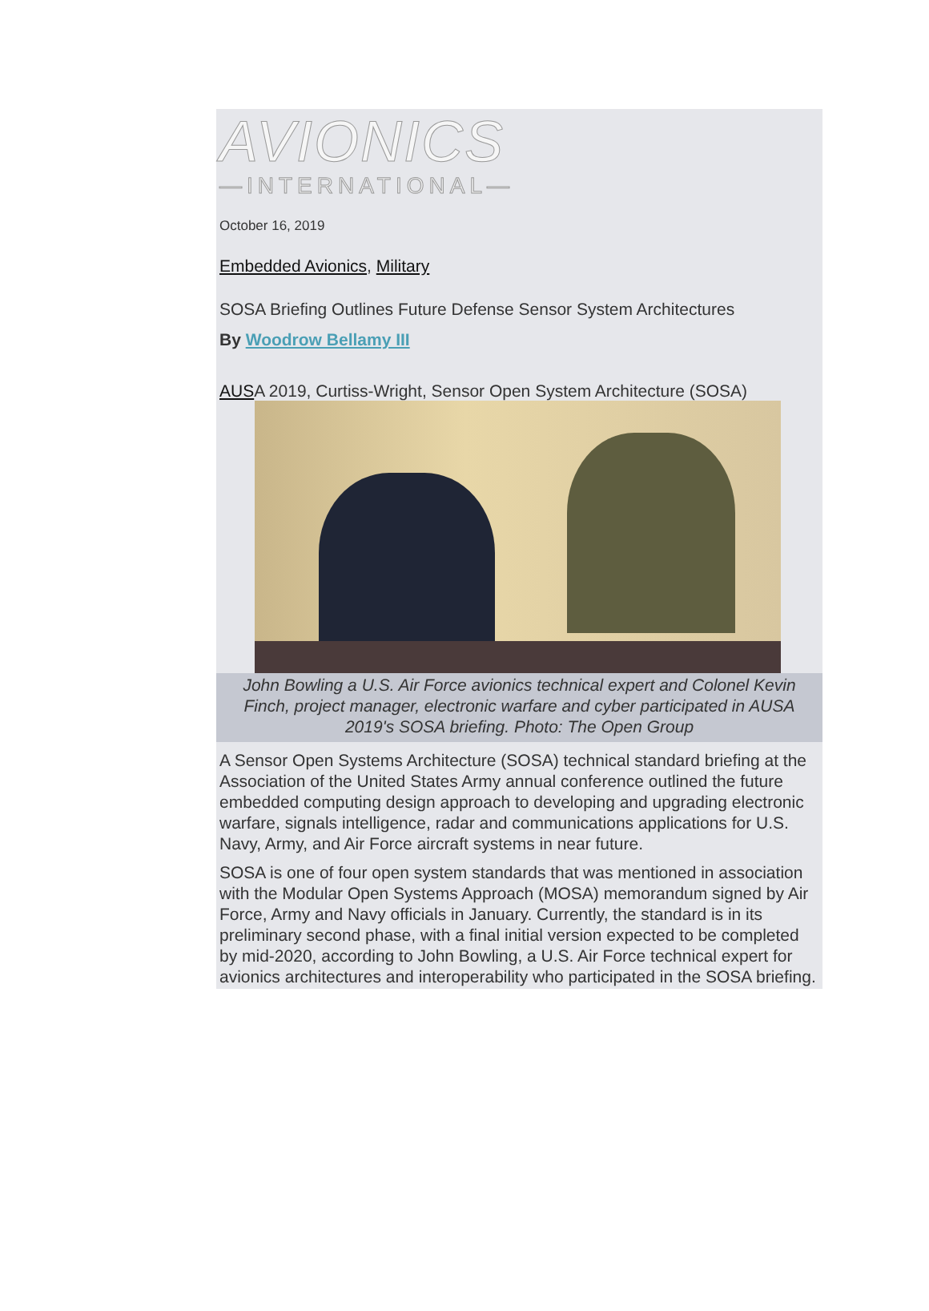AVIONICS
—INTERNATIONAL—
October 16, 2019
Embedded Avionics, Military
SOSA Briefing Outlines Future Defense Sensor System Architectures
By Woodrow Bellamy III
AUSA 2019, Curtiss-Wright, Sensor Open System Architecture (SOSA)
John Bowling a U.S. Air Force avionics technical expert and Colonel Kevin Finch, project manager, electronic warfare and cyber participated in AUSA 2019's SOSA briefing. Photo: The Open Group
A Sensor Open Systems Architecture (SOSA) technical standard briefing at the Association of the United States Army annual conference outlined the future embedded computing design approach to developing and upgrading electronic warfare, signals intelligence, radar and communications applications for U.S. Navy, Army, and Air Force aircraft systems in near future.
SOSA is one of four open system standards that was mentioned in association with the Modular Open Systems Approach (MOSA) memorandum signed by Air Force, Army and Navy officials in January. Currently, the standard is in its preliminary second phase, with a final initial version expected to be completed by mid-2020, according to John Bowling, a U.S. Air Force technical expert for avionics architectures and interoperability who participated in the SOSA briefing.